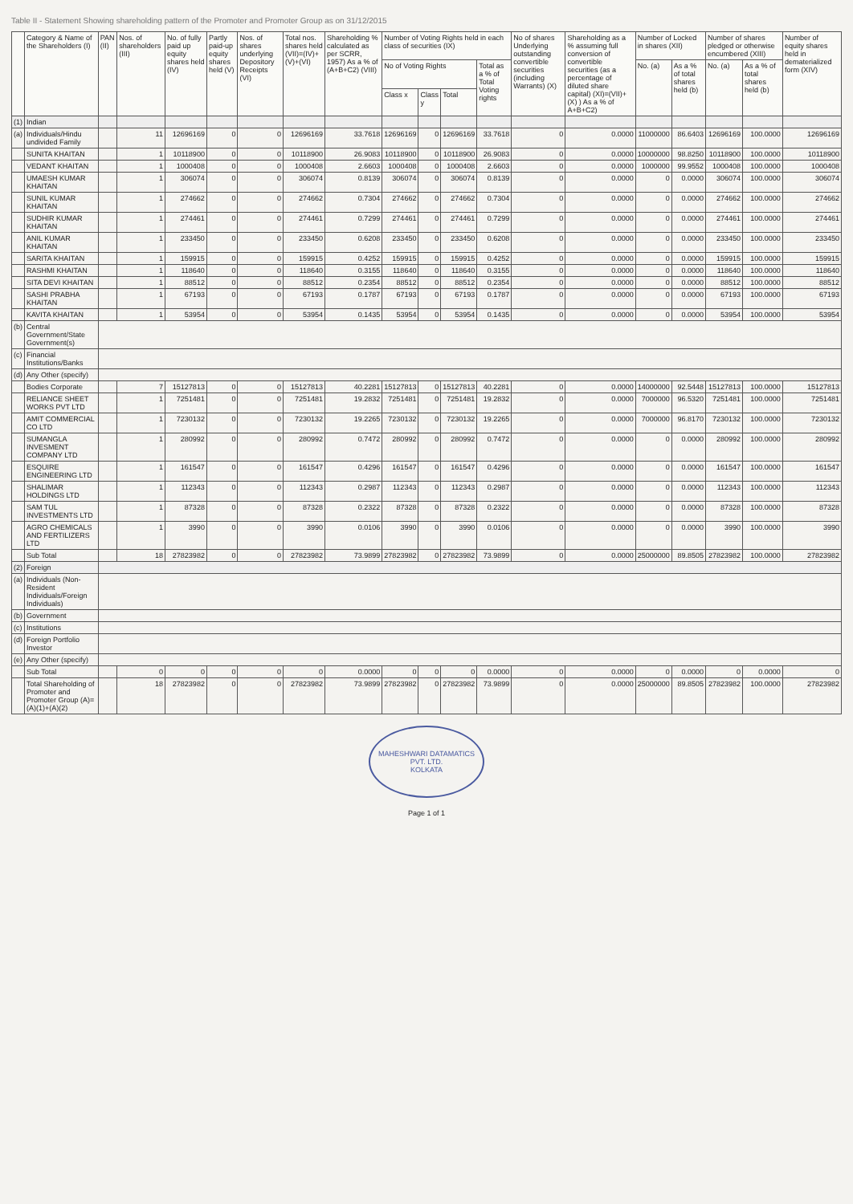Table II - Statement Showing shareholding pattern of the Promoter and Promoter Group as on 31/12/2015
| | Category & Name of the Shareholders (I) | PAN (II) | Nos. of shareholders (III) | No. of fully paid up equity shares held (IV) | Partly paid-up equity shares held (V) | Nos. of shares underlying Depository Receipts (VI) | Total nos. shares held (VII)=(IV)+ (V)+(VI) | Shareholding % calculated as per SCRR, 1957) As a % of (A+B+C2) (VIII) | Number of Voting Rights held in each class of securities (IX) | | | | No of shares Underlying outstanding convertible securities (including Warrants) (X) | Shareholding as a % assuming full conversion of convertible securities (as a percentage of diluted share capital) (XI)=(VII)+(X) ) As a % of A+B+C2) | Number of Locked in shares (XII) | | Number of shares pledged or otherwise encumbered (XIII) | | Number of equity shares held in dematerialized form (XIV) |
| --- | --- | --- | --- | --- | --- | --- | --- | --- | --- | --- | --- | --- | --- | --- | --- | --- | --- | --- | --- |
| | | | | | | | | | No of Voting Rights | | | Total as a % of Total Voting rights | | | No. (a) | As a % of total shares held (b) | No. (a) | As a % of total shares held (b) | |
| | | | | | | | | | Class x | Class y | Total | | | | | | | | |
| (1) | Indian | | | | | | | | | | | | | | | | | | |
| (a) | Individuals/Hindu undivided Family | | 11 | 12696169 | 0 | 0 | 12696169 | 33.7618 | 12696169 | 0 | 12696169 | 33.7618 | 0 | 0.0000 | 11000000 | 86.6403 | 12696169 | 100.0000 | 12696169 |
| | SUNITA KHAITAN | | 1 | 10118900 | 0 | 0 | 10118900 | 26.9083 | 10118900 | 0 | 10118900 | 26.9083 | 0 | 0.0000 | 10000000 | 98.8250 | 10118900 | 100.0000 | 10118900 |
| | VEDANT KHAITAN | | 1 | 1000408 | 0 | 0 | 1000408 | 2.6603 | 1000408 | 0 | 1000408 | 2.6603 | 0 | 0.0000 | 1000000 | 99.9552 | 1000408 | 100.0000 | 1000408 |
| | UMAESH KUMAR KHAITAN | | 1 | 306074 | 0 | 0 | 306074 | 0.8139 | 306074 | 0 | 306074 | 0.8139 | 0 | 0.0000 | 0 | 0.0000 | 306074 | 100.0000 | 306074 |
| | SUNIL KUMAR KHAITAN | | 1 | 274662 | 0 | 0 | 274662 | 0.7304 | 274662 | 0 | 274662 | 0.7304 | 0 | 0.0000 | 0 | 0.0000 | 274662 | 100.0000 | 274662 |
| | SUDHIR KUMAR KHAITAN | | 1 | 274461 | 0 | 0 | 274461 | 0.7299 | 274461 | 0 | 274461 | 0.7299 | 0 | 0.0000 | 0 | 0.0000 | 274461 | 100.0000 | 274461 |
| | ANIL KUMAR KHAITAN | | 1 | 233450 | 0 | 0 | 233450 | 0.6208 | 233450 | 0 | 233450 | 0.6208 | 0 | 0.0000 | 0 | 0.0000 | 233450 | 100.0000 | 233450 |
| | SARITA KHAITAN | | 1 | 159915 | 0 | 0 | 159915 | 0.4252 | 159915 | 0 | 159915 | 0.4252 | 0 | 0.0000 | 0 | 0.0000 | 159915 | 100.0000 | 159915 |
| | RASHMI KHAITAN | | 1 | 118640 | 0 | 0 | 118640 | 0.3155 | 118640 | 0 | 118640 | 0.3155 | 0 | 0.0000 | 0 | 0.0000 | 118640 | 100.0000 | 118640 |
| | SITA DEVI KHAITAN | | 1 | 88512 | 0 | 0 | 88512 | 0.2354 | 88512 | 0 | 88512 | 0.2354 | 0 | 0.0000 | 0 | 0.0000 | 88512 | 100.0000 | 88512 |
| | SASHI PRABHA KHAITAN | | 1 | 67193 | 0 | 0 | 67193 | 0.1787 | 67193 | 0 | 67193 | 0.1787 | 0 | 0.0000 | 0 | 0.0000 | 67193 | 100.0000 | 67193 |
| | KAVITA KHAITAN | | 1 | 53954 | 0 | 0 | 53954 | 0.1435 | 53954 | 0 | 53954 | 0.1435 | 0 | 0.0000 | 0 | 0.0000 | 53954 | 100.0000 | 53954 |
| (b) | Central Government/State Government(s) | | | | | | | | | | | | | | | | | | |
| (c) | Financial Institutions/Banks | | | | | | | | | | | | | | | | | | |
| (d) | Any Other (specify) | | | | | | | | | | | | | | | | | | |
| | Bodies Corporate | | 7 | 15127813 | 0 | 0 | 15127813 | 40.2281 | 15127813 | 0 | 15127813 | 40.2281 | 0 | 0.0000 | 14000000 | 92.5448 | 15127813 | 100.0000 | 15127813 |
| | RELIANCE SHEET WORKS PVT LTD | | 1 | 7251481 | 0 | 0 | 7251481 | 19.2832 | 7251481 | 0 | 7251481 | 19.2832 | 0 | 0.0000 | 7000000 | 96.5320 | 7251481 | 100.0000 | 7251481 |
| | AMIT COMMERCIAL CO LTD | | 1 | 7230132 | 0 | 0 | 7230132 | 19.2265 | 7230132 | 0 | 7230132 | 19.2265 | 0 | 0.0000 | 7000000 | 96.8170 | 7230132 | 100.0000 | 7230132 |
| | SUMANGLA INVESMENT COMPANY LTD | | 1 | 280992 | 0 | 0 | 280992 | 0.7472 | 280992 | 0 | 280992 | 0.7472 | 0 | 0.0000 | 0 | 0.0000 | 280992 | 100.0000 | 280992 |
| | ESQUIRE ENGINEERING LTD | | 1 | 161547 | 0 | 0 | 161547 | 0.4296 | 161547 | 0 | 161547 | 0.4296 | 0 | 0.0000 | 0 | 0.0000 | 161547 | 100.0000 | 161547 |
| | SHALIMAR HOLDINGS LTD | | 1 | 112343 | 0 | 0 | 112343 | 0.2987 | 112343 | 0 | 112343 | 0.2987 | 0 | 0.0000 | 0 | 0.0000 | 112343 | 100.0000 | 112343 |
| | SAM TUL INVESTMENTS LTD | | 1 | 87328 | 0 | 0 | 87328 | 0.2322 | 87328 | 0 | 87328 | 0.2322 | 0 | 0.0000 | 0 | 0.0000 | 87328 | 100.0000 | 87328 |
| | AGRO CHEMICALS AND FERTILIZERS LTD | | 1 | 3990 | 0 | 0 | 3990 | 0.0106 | 3990 | 0 | 3990 | 0.0106 | 0 | 0.0000 | 0 | 0.0000 | 3990 | 100.0000 | 3990 |
| | Sub Total | | 18 | 27823982 | 0 | 0 | 27823982 | 73.9899 | 27823982 | 0 | 27823982 | 73.9899 | 0 | 0.0000 | 25000000 | 89.8505 | 27823982 | 100.0000 | 27823982 |
| (2) | Foreign | | | | | | | | | | | | | | | | | | |
| (a) | Individuals (Non-Resident Individuals/Foreign Individuals) | | | | | | | | | | | | | | | | | | |
| (b) | Government | | | | | | | | | | | | | | | | | | |
| (c) | Institutions | | | | | | | | | | | | | | | | | | |
| (d) | Foreign Portfolio Investor | | | | | | | | | | | | | | | | | | |
| (e) | Any Other (specify) | | | | | | | | | | | | | | | | | | |
| | Sub Total | | 0 | 0 | 0 | 0 | 0 | 0.0000 | 0 | 0 | 0 | 0.0000 | 0 | 0.0000 | 0 | 0.0000 | 0 | 0.0000 | 0 |
| | Total Shareholding of Promoter and Promoter Group (A)=(A)(1)+(A)(2) | | 18 | 27823982 | 0 | 0 | 27823982 | 73.9899 | 27823982 | 0 | 27823982 | 73.9899 | 0 | 0.0000 | 25000000 | 89.8505 | 27823982 | 100.0000 | 27823982 |
MAHESHWARI DATAMATICS PVT. LTD.
KOLKATA
Page 1 of 1